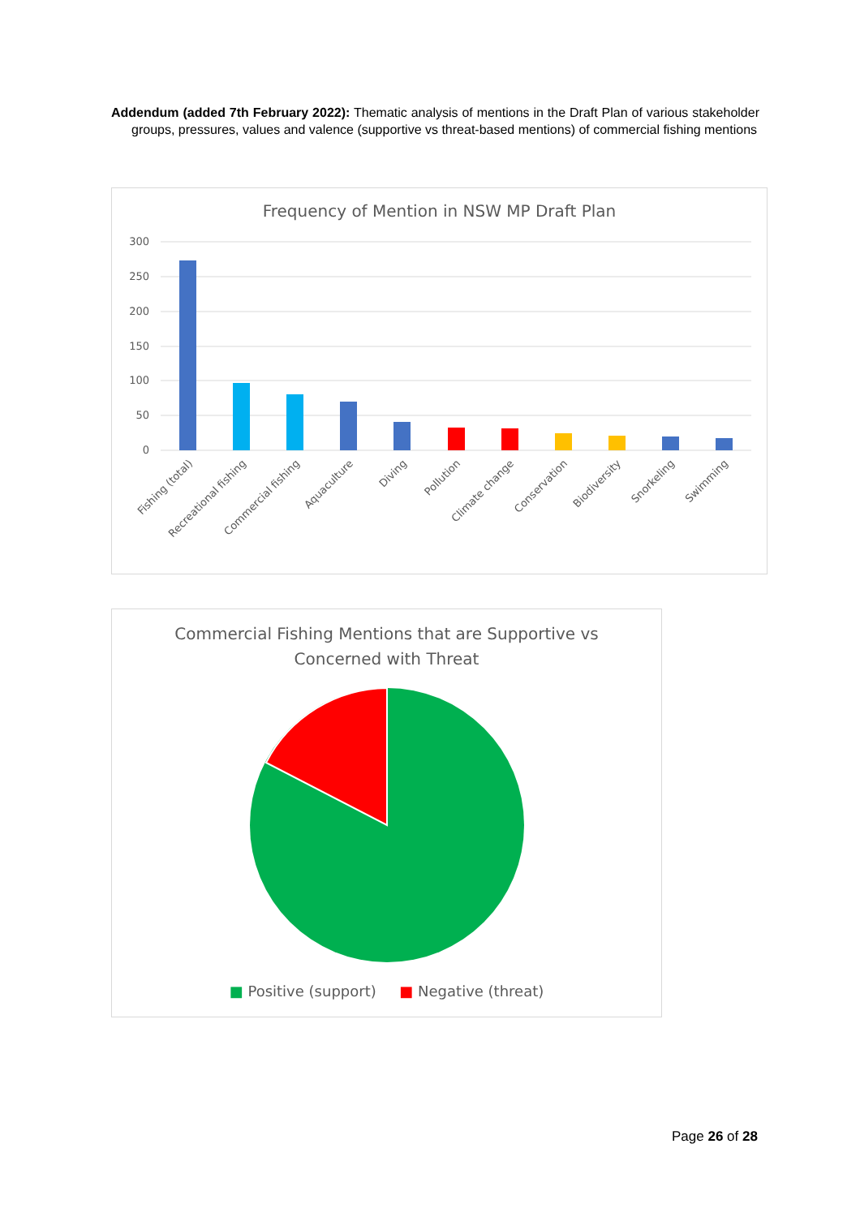Addendum (added 7th February 2022): Thematic analysis of mentions in the Draft Plan of various stakeholder groups, pressures, values and valence (supportive vs threat-based mentions) of commercial fishing mentions
Frequency of Mention in NSW MP Draft Plan
300
250
200
150
100
50
0
Fishing (total)
Recreational fishing
Commercial fishing
Aquaculture
Diving
Pollution
Climate change
Conservation
Biodiversity
Snorkeling
Swimming
Commercial Fishing Mentions that are Supportive vs
Concerned with Threat
■ Positive (support) ■ Negative (threat)
Page 26 of 28